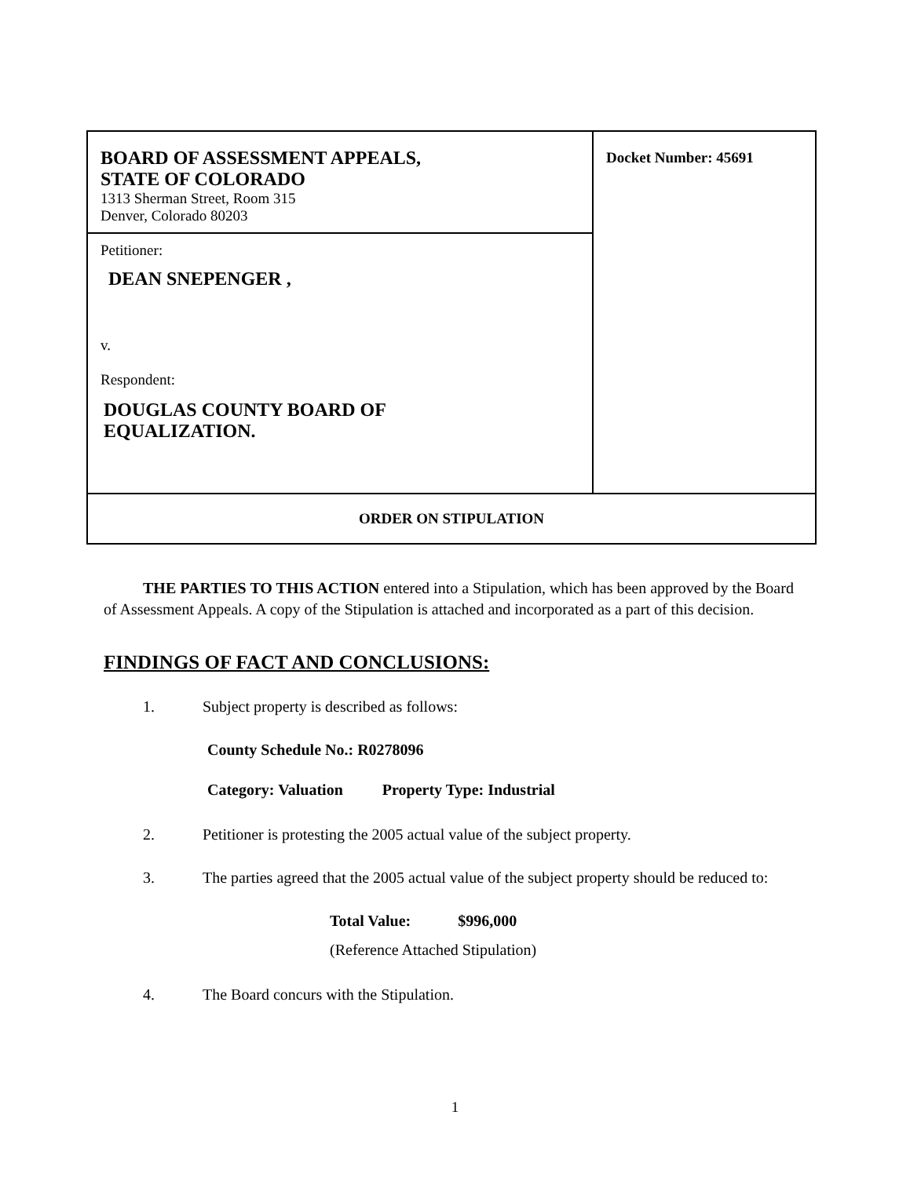| BOARD OF ASSESSMENT APPEALS, STATE OF COLORADO 1313 Sherman Street, Room 315 Denver, Colorado 80203 | Docket Number: 45691 |
| Petitioner: DEAN SNEPENGER , v. Respondent: DOUGLAS COUNTY BOARD OF EQUALIZATION. | |
| ORDER ON STIPULATION | |
THE PARTIES TO THIS ACTION entered into a Stipulation, which has been approved by the Board of Assessment Appeals. A copy of the Stipulation is attached and incorporated as a part of this decision.
FINDINGS OF FACT AND CONCLUSIONS:
1. Subject property is described as follows:
County Schedule No.: R0278096
Category: Valuation Property Type: Industrial
2. Petitioner is protesting the 2005 actual value of the subject property.
3. The parties agreed that the 2005 actual value of the subject property should be reduced to:
Total Value: $996,000
(Reference Attached Stipulation)
4. The Board concurs with the Stipulation.
1